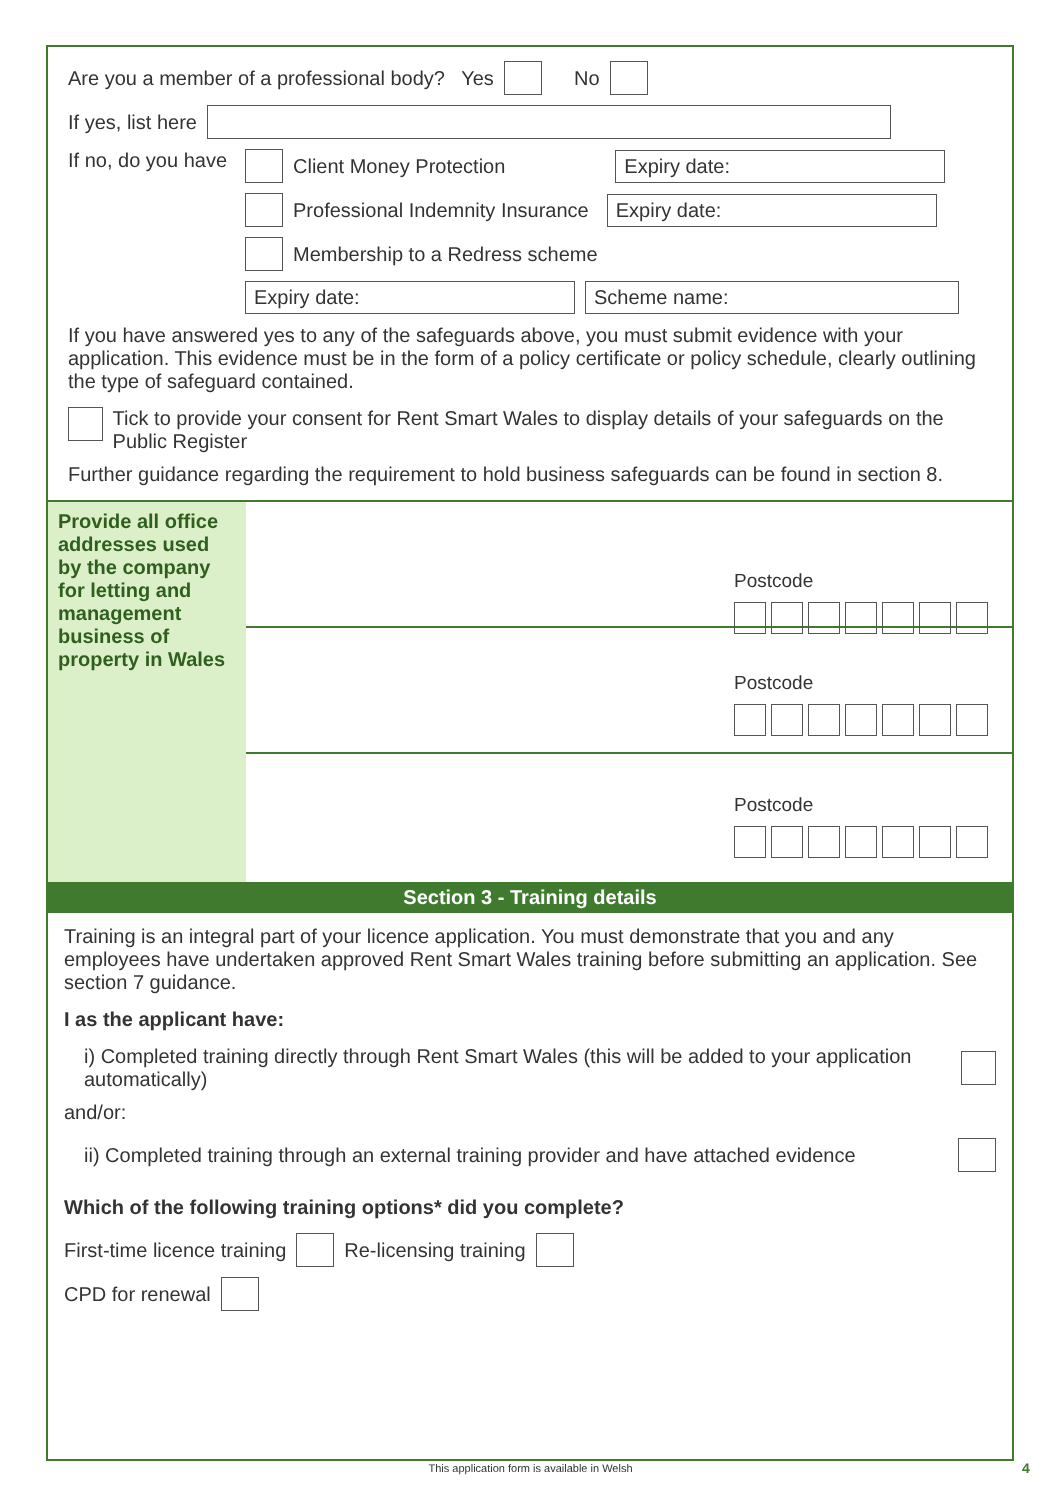Are you a member of a professional body? Yes No
If yes, list here
If no, do you have Client Money Protection Expiry date:
Professional Indemnity Insurance Expiry date:
Membership to a Redress scheme
Expiry date: Scheme name:
If you have answered yes to any of the safeguards above, you must submit evidence with your application. This evidence must be in the form of a policy certificate or policy schedule, clearly outlining the type of safeguard contained.
Tick to provide your consent for Rent Smart Wales to display details of your safeguards on the Public Register
Further guidance regarding the requirement to hold business safeguards can be found in section 8.
Provide all office addresses used by the company for letting and management business of property in Wales
Postcode
Postcode
Postcode
Section 3 - Training details
Training is an integral part of your licence application. You must demonstrate that you and any employees have undertaken approved Rent Smart Wales training before submitting an application. See section 7 guidance.
I as the applicant have:
i) Completed training directly through Rent Smart Wales (this will be added to your application automatically)
and/or:
ii) Completed training through an external training provider and have attached evidence
Which of the following training options* did you complete?
First-time licence training Re-licensing training
CPD for renewal
This application form is available in Welsh 4